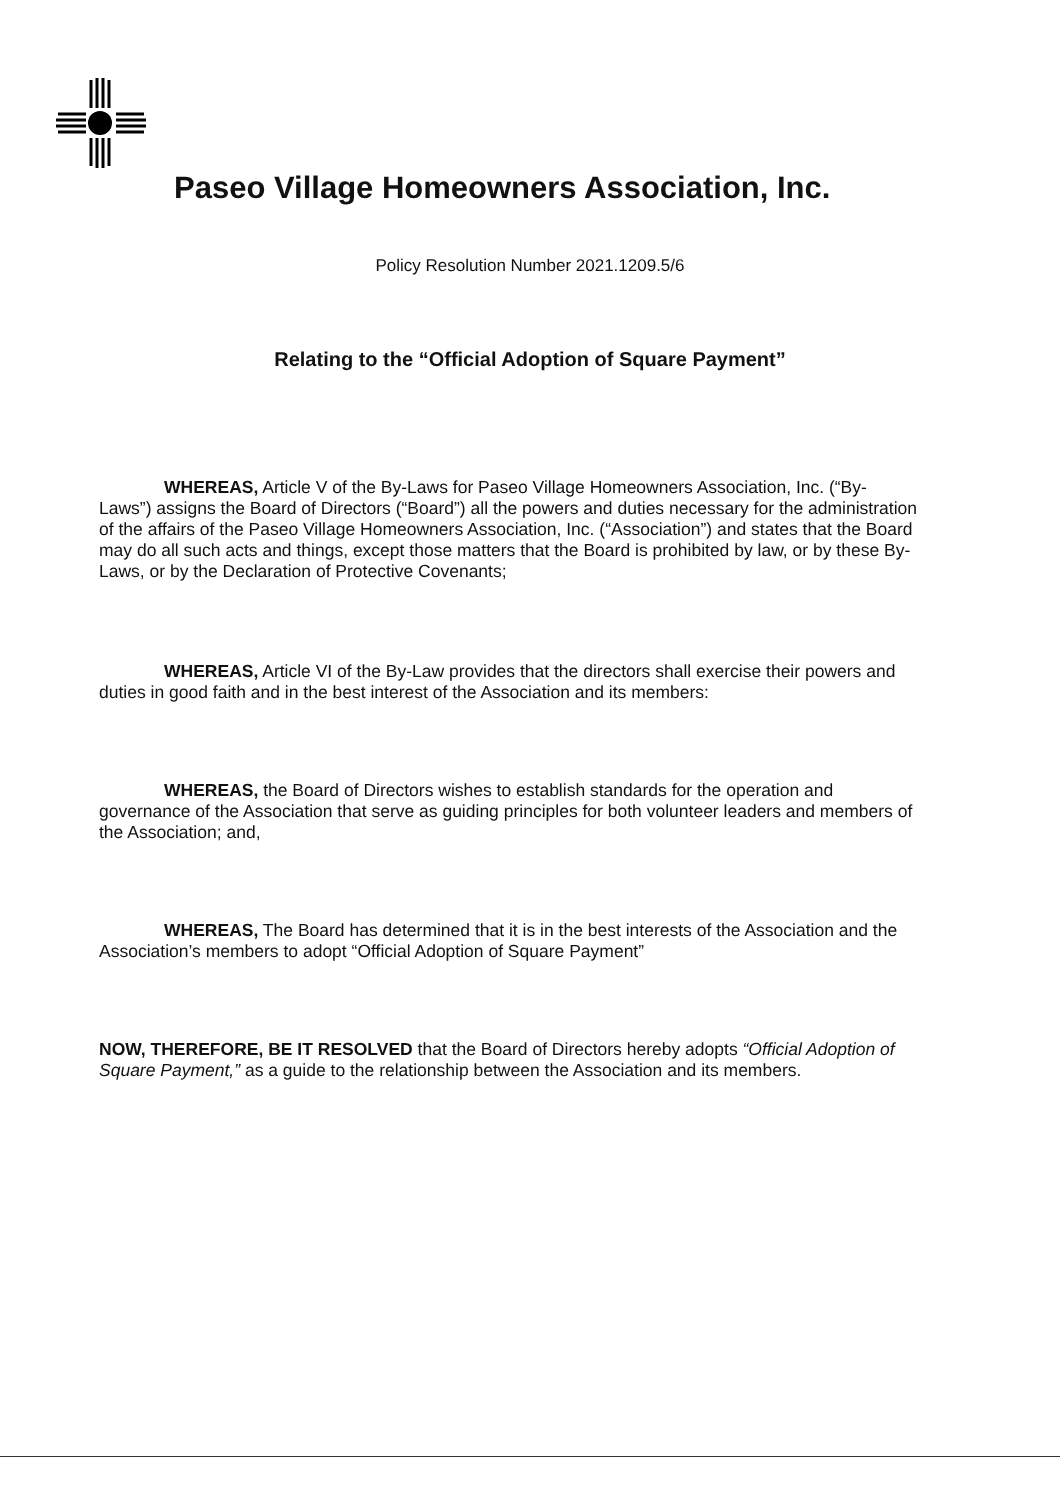Paseo Village Homeowners Association, Inc.
Policy Resolution Number 2021.1209.5/6
Relating to the “Official Adoption of Square Payment”
WHEREAS, Article V of the By-Laws for Paseo Village Homeowners Association, Inc. (“By-Laws”) assigns the Board of Directors (“Board”) all the powers and duties necessary for the administration of the affairs of the Paseo Village Homeowners Association, Inc. (“Association”) and states that the Board may do all such acts and things, except those matters that the Board is prohibited by law, or by these By-Laws, or by the Declaration of Protective Covenants;
WHEREAS, Article VI of the By-Law provides that the directors shall exercise their powers and duties in good faith and in the best interest of the Association and its members:
WHEREAS, the Board of Directors wishes to establish standards for the operation and governance of the Association that serve as guiding principles for both volunteer leaders and members of the Association; and,
WHEREAS, The Board has determined that it is in the best interests of the Association and the Association’s members to adopt “Official Adoption of Square Payment”
NOW, THEREFORE, BE IT RESOLVED that the Board of Directors hereby adopts “Official Adoption of Square Payment,” as a guide to the relationship between the Association and its members.